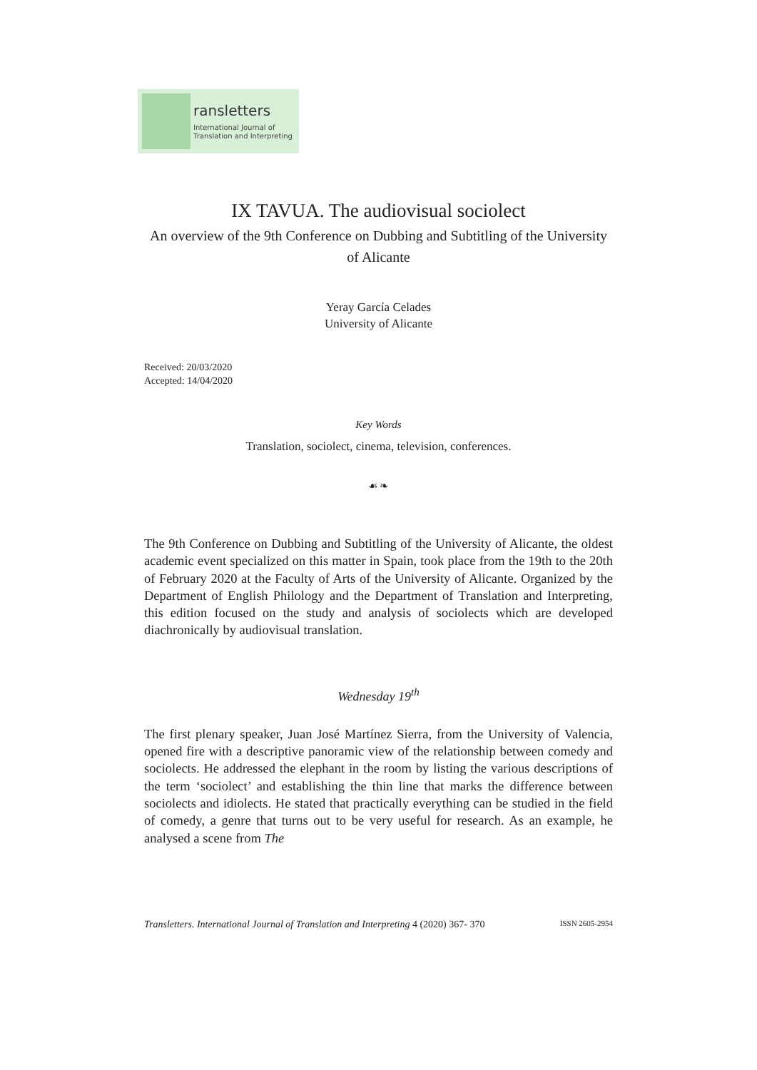ransletters
International Journal of
Translation and Interpreting
IX TAVUA. The audiovisual sociolect
An overview of the 9th Conference on Dubbing and Subtitling of the University of Alicante
Yeray García Celades
University of Alicante
Received: 20/03/2020
Accepted: 14/04/2020
Key Words
Translation, sociolect, cinema, television, conferences.
☙ ❧
The 9th Conference on Dubbing and Subtitling of the University of Alicante, the oldest academic event specialized on this matter in Spain, took place from the 19th to the 20th of February 2020 at the Faculty of Arts of the University of Alicante. Organized by the Department of English Philology and the Department of Translation and Interpreting, this edition focused on the study and analysis of sociolects which are developed diachronically by audiovisual translation.
Wednesday 19<sup>th</sup>
The first plenary speaker, Juan José Martínez Sierra, from the University of Valencia, opened fire with a descriptive panoramic view of the relationship between comedy and sociolects. He addressed the elephant in the room by listing the various descriptions of the term ‘sociolect’ and establishing the thin line that marks the difference between sociolects and idiolects. He stated that practically everything can be studied in the field of comedy, a genre that turns out to be very useful for research. As an example, he analysed a scene from The
Transletters. International Journal of Translation and Interpreting 4 (2020) 367- 370 ISSN 2605-2954